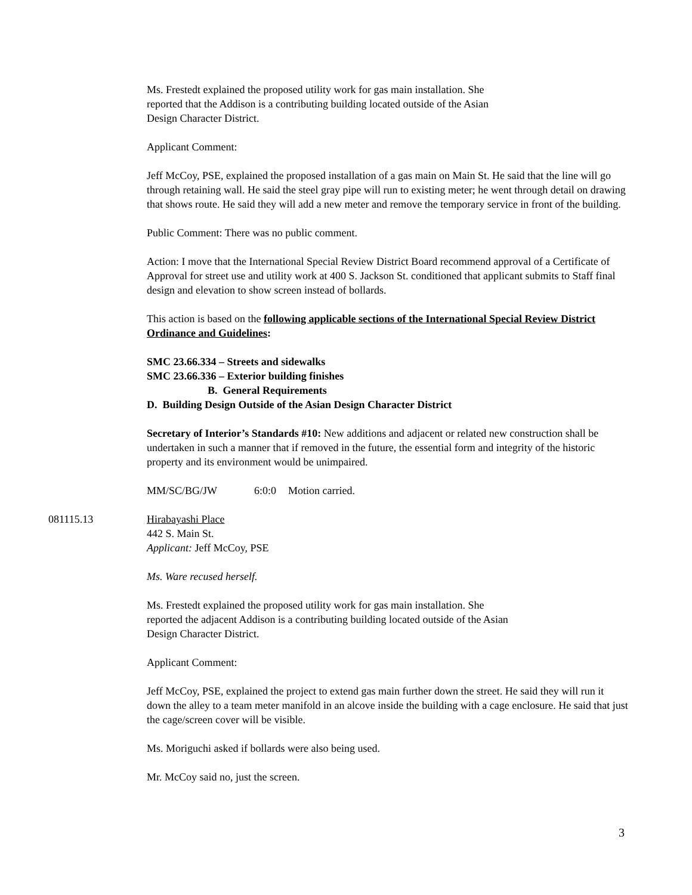Ms. Frestedt explained the proposed utility work for gas main installation. She
reported that the Addison is a contributing building located outside of the Asian
Design Character District.
Applicant Comment:
Jeff McCoy, PSE, explained the proposed installation of a gas main on Main St. He said that the line will go through retaining wall. He said the steel gray pipe will run to existing meter; he went through detail on drawing that shows route. He said they will add a new meter and remove the temporary service in front of the building.
Public Comment: There was no public comment.
Action: I move that the International Special Review District Board recommend approval of a Certificate of Approval for street use and utility work at 400 S. Jackson St. conditioned that applicant submits to Staff final design and elevation to show screen instead of bollards.
This action is based on the following applicable sections of the International Special Review District Ordinance and Guidelines:
SMC 23.66.334 – Streets and sidewalks
SMC 23.66.336 – Exterior building finishes
B. General Requirements
D. Building Design Outside of the Asian Design Character District
Secretary of Interior’s Standards #10: New additions and adjacent or related new construction shall be undertaken in such a manner that if removed in the future, the essential form and integrity of the historic property and its environment would be unimpaired.
MM/SC/BG/JW 6:0:0 Motion carried.
081115.13 Hirabayashi Place
442 S. Main St.
Applicant: Jeff McCoy, PSE
Ms. Ware recused herself.
Ms. Frestedt explained the proposed utility work for gas main installation. She
reported the adjacent Addison is a contributing building located outside of the Asian
Design Character District.
Applicant Comment:
Jeff McCoy, PSE, explained the project to extend gas main further down the street. He said they will run it down the alley to a team meter manifold in an alcove inside the building with a cage enclosure. He said that just the cage/screen cover will be visible.
Ms. Moriguchi asked if bollards were also being used.
Mr. McCoy said no, just the screen.
3